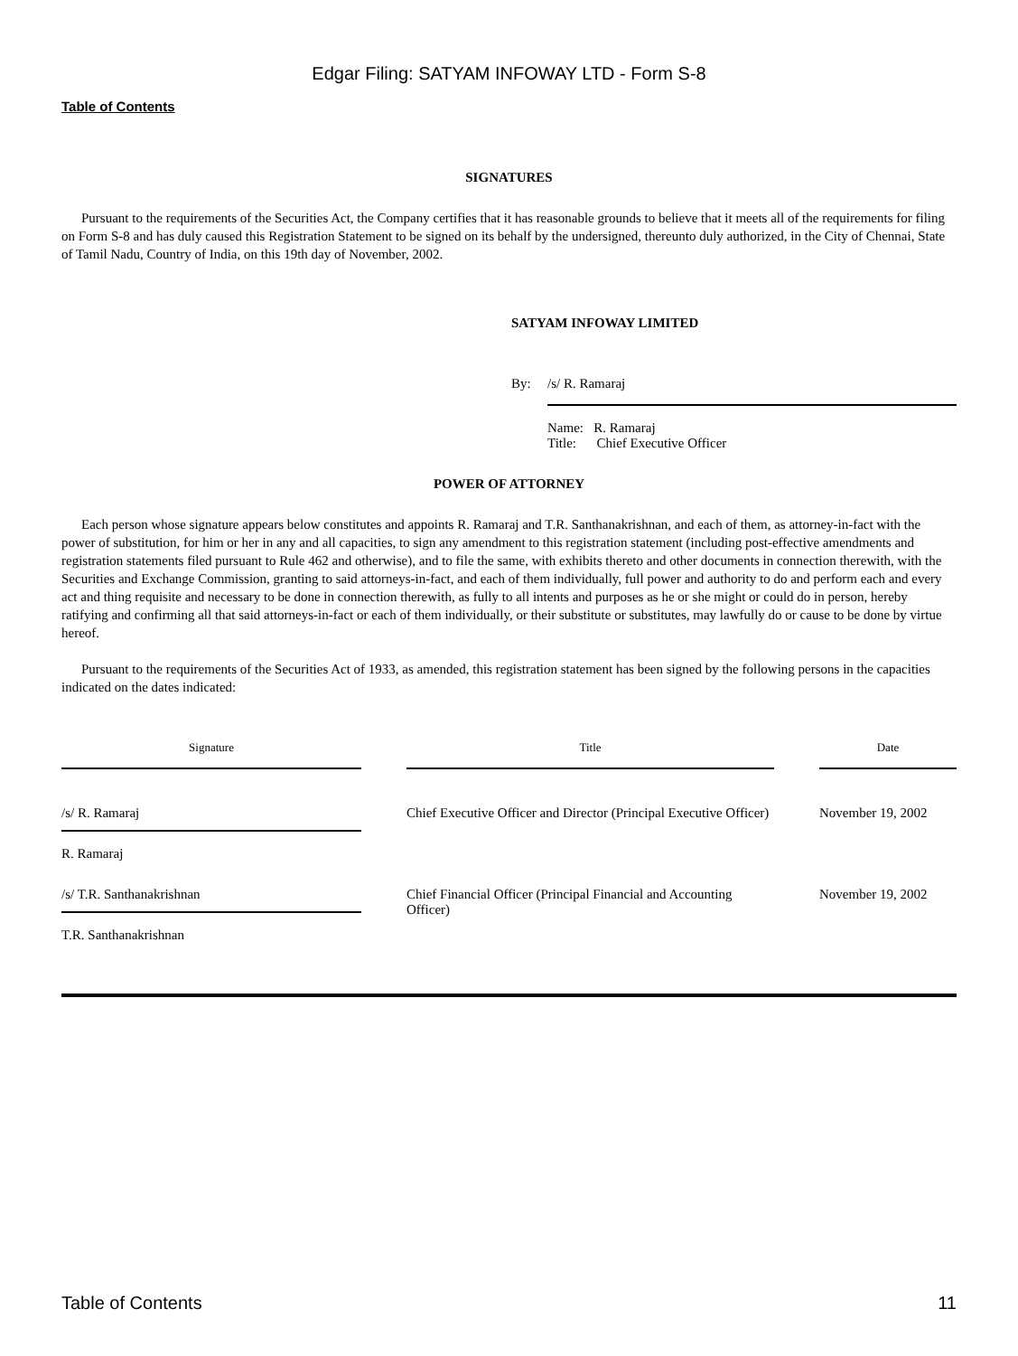Edgar Filing: SATYAM INFOWAY LTD - Form S-8
Table of Contents
SIGNATURES
Pursuant to the requirements of the Securities Act, the Company certifies that it has reasonable grounds to believe that it meets all of the requirements for filing on Form S-8 and has duly caused this Registration Statement to be signed on its behalf by the undersigned, thereunto duly authorized, in the City of Chennai, State of Tamil Nadu, Country of India, on this 19th day of November, 2002.
SATYAM INFOWAY LIMITED
| By: | /s/ R. Ramaraj |
| | Name: R. Ramaraj Title: Chief Executive Officer |
POWER OF ATTORNEY
Each person whose signature appears below constitutes and appoints R. Ramaraj and T.R. Santhanakrishnan, and each of them, as attorney-in-fact with the power of substitution, for him or her in any and all capacities, to sign any amendment to this registration statement (including post-effective amendments and registration statements filed pursuant to Rule 462 and otherwise), and to file the same, with exhibits thereto and other documents in connection therewith, with the Securities and Exchange Commission, granting to said attorneys-in-fact, and each of them individually, full power and authority to do and perform each and every act and thing requisite and necessary to be done in connection therewith, as fully to all intents and purposes as he or she might or could do in person, hereby ratifying and confirming all that said attorneys-in-fact or each of them individually, or their substitute or substitutes, may lawfully do or cause to be done by virtue hereof.
Pursuant to the requirements of the Securities Act of 1933, as amended, this registration statement has been signed by the following persons in the capacities indicated on the dates indicated:
| Signature | | Title | | Date |
| /s/ R. Ramaraj | | Chief Executive Officer and Director (Principal Executive Officer) | | November 19, 2002 |
| R. Ramaraj | | | | |
| /s/ T.R. Santhanakrishnan | | Chief Financial Officer (Principal Financial and Accounting Officer) | | November 19, 2002 |
| T.R. Santhanakrishnan | | | | |
Table of Contents 11